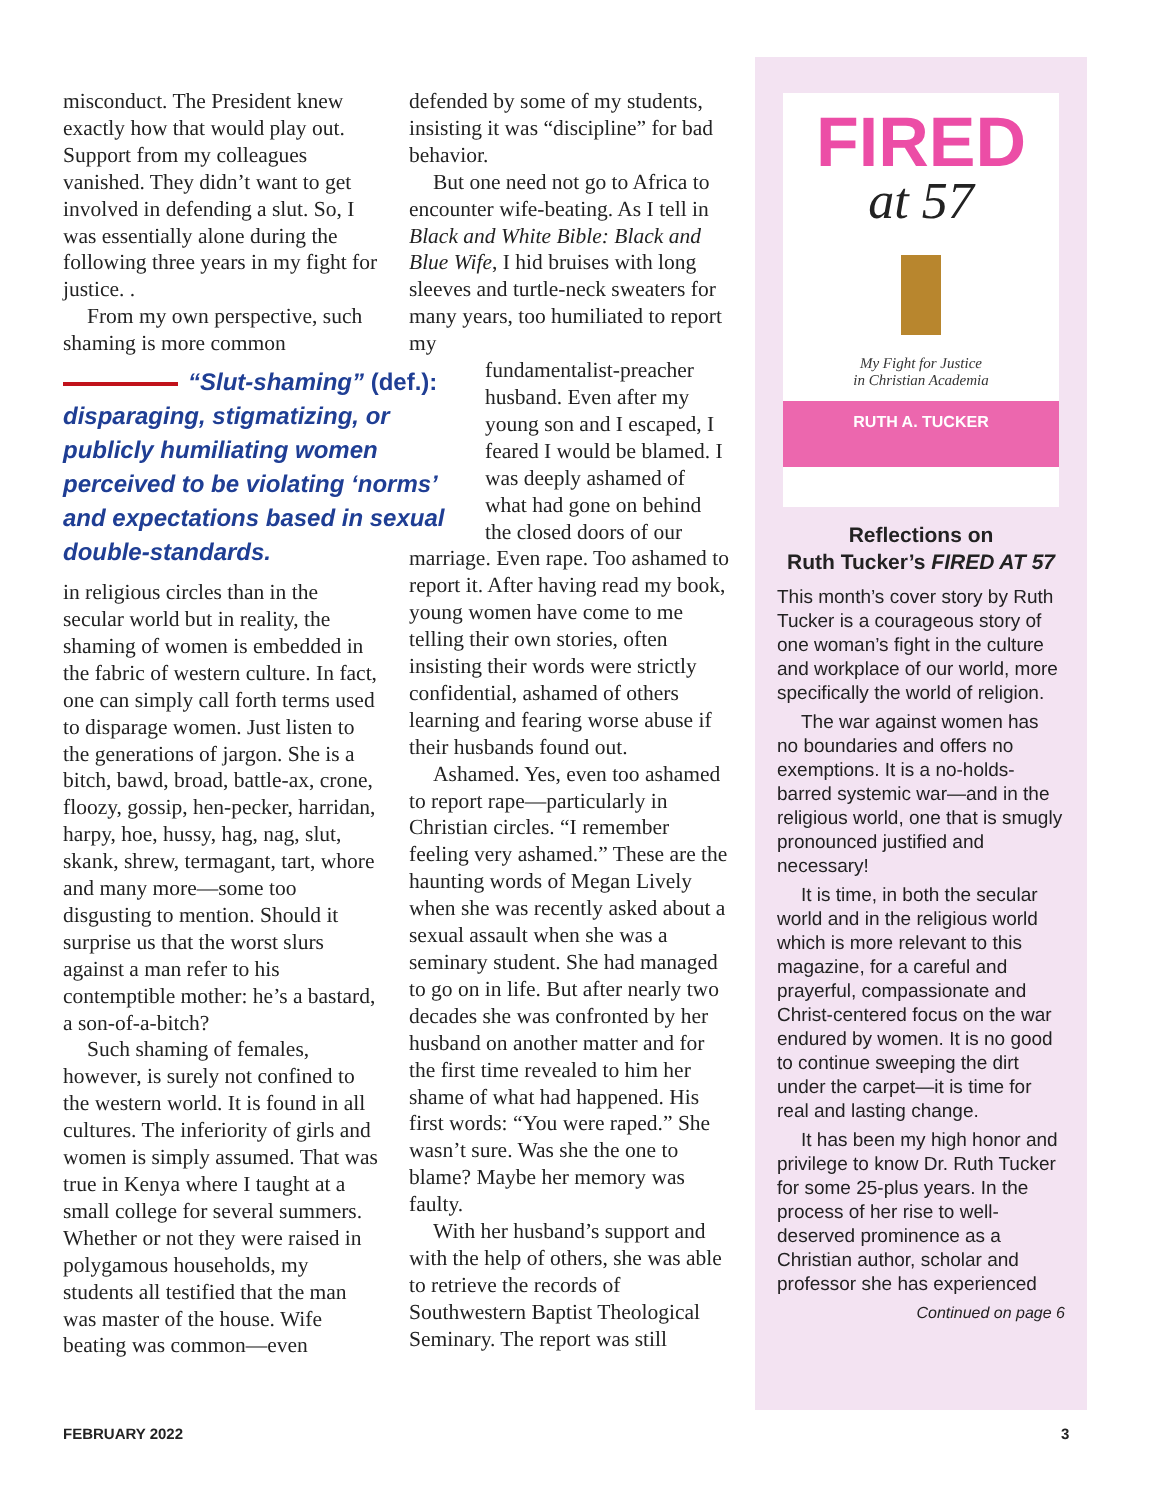misconduct. The President knew exactly how that would play out. Support from my colleagues vanished. They didn’t want to get involved in defending a slut. So, I was essentially alone during the following three years in my fight for justice. .
From my own perspective, such shaming is more common
“Slut-shaming” (def.): disparaging, stigmatizing, or publicly humiliating women perceived to be violating ‘norms’ and expectations based in sexual double-standards.
in religious circles than in the secular world but in reality, the shaming of women is embedded in the fabric of western culture. In fact, one can simply call forth terms used to disparage women. Just listen to the generations of jargon. She is a bitch, bawd, broad, battle-ax, crone, floozy, gossip, hen-pecker, harridan, harpy, hoe, hussy, hag, nag, slut, skank, shrew, termagant, tart, whore and many more—some too disgusting to mention. Should it surprise us that the worst slurs against a man refer to his contemptible mother: he’s a bastard, a son-of-a-bitch?
Such shaming of females, however, is surely not confined to the western world. It is found in all cultures. The inferiority of girls and women is simply assumed. That was true in Kenya where I taught at a small college for several summers. Whether or not they were raised in polygamous households, my students all testified that the man was master of the house. Wife beating was common—even
defended by some of my students, insisting it was “discipline” for bad behavior.
But one need not go to Africa to encounter wife-beating. As I tell in Black and White Bible: Black and Blue Wife, I hid bruises with long sleeves and turtle-neck sweaters for many years, too humiliated to report my
fundamentalist-preacher husband. Even after my young son and I escaped, I feared I would be blamed. I was deeply ashamed of what had gone on behind the closed doors of our
marriage. Even rape. Too ashamed to report it. After having read my book, young women have come to me telling their own stories, often insisting their words were strictly confidential, ashamed of others learning and fearing worse abuse if their husbands found out.
Ashamed. Yes, even too ashamed to report rape—particularly in Christian circles. “I remember feeling very ashamed.” These are the haunting words of Megan Lively when she was recently asked about a sexual assault when she was a seminary student. She had managed to go on in life. But after nearly two decades she was confronted by her husband on another matter and for the first time revealed to him her shame of what had happened. His first words: “You were raped.” She wasn’t sure. Was she the one to blame? Maybe her memory was faulty.
With her husband’s support and with the help of others, she was able to retrieve the records of Southwestern Baptist Theological Seminary. The report was still
FIRED
at 57
My Fight for Justice
in Christian Academia
RUTH A. TUCKER
Reflections on
Ruth Tucker’s FIRED AT 57
This month’s cover story by Ruth Tucker is a courageous story of one woman’s fight in the culture and workplace of our world, more specifically the world of religion.
The war against women has no boundaries and offers no exemptions. It is a no-holds-barred systemic war—and in the religious world, one that is smugly pronounced justified and necessary!
It is time, in both the secular world and in the religious world which is more relevant to this magazine, for a careful and prayerful, compassionate and Christ-centered focus on the war endured by women. It is no good to continue sweeping the dirt under the carpet—it is time for real and lasting change.
It has been my high honor and privilege to know Dr. Ruth Tucker for some 25-plus years. In the process of her rise to well-deserved prominence as a Christian author, scholar and professor she has experienced
Continued on page 6
FEBRUARY 2022 3